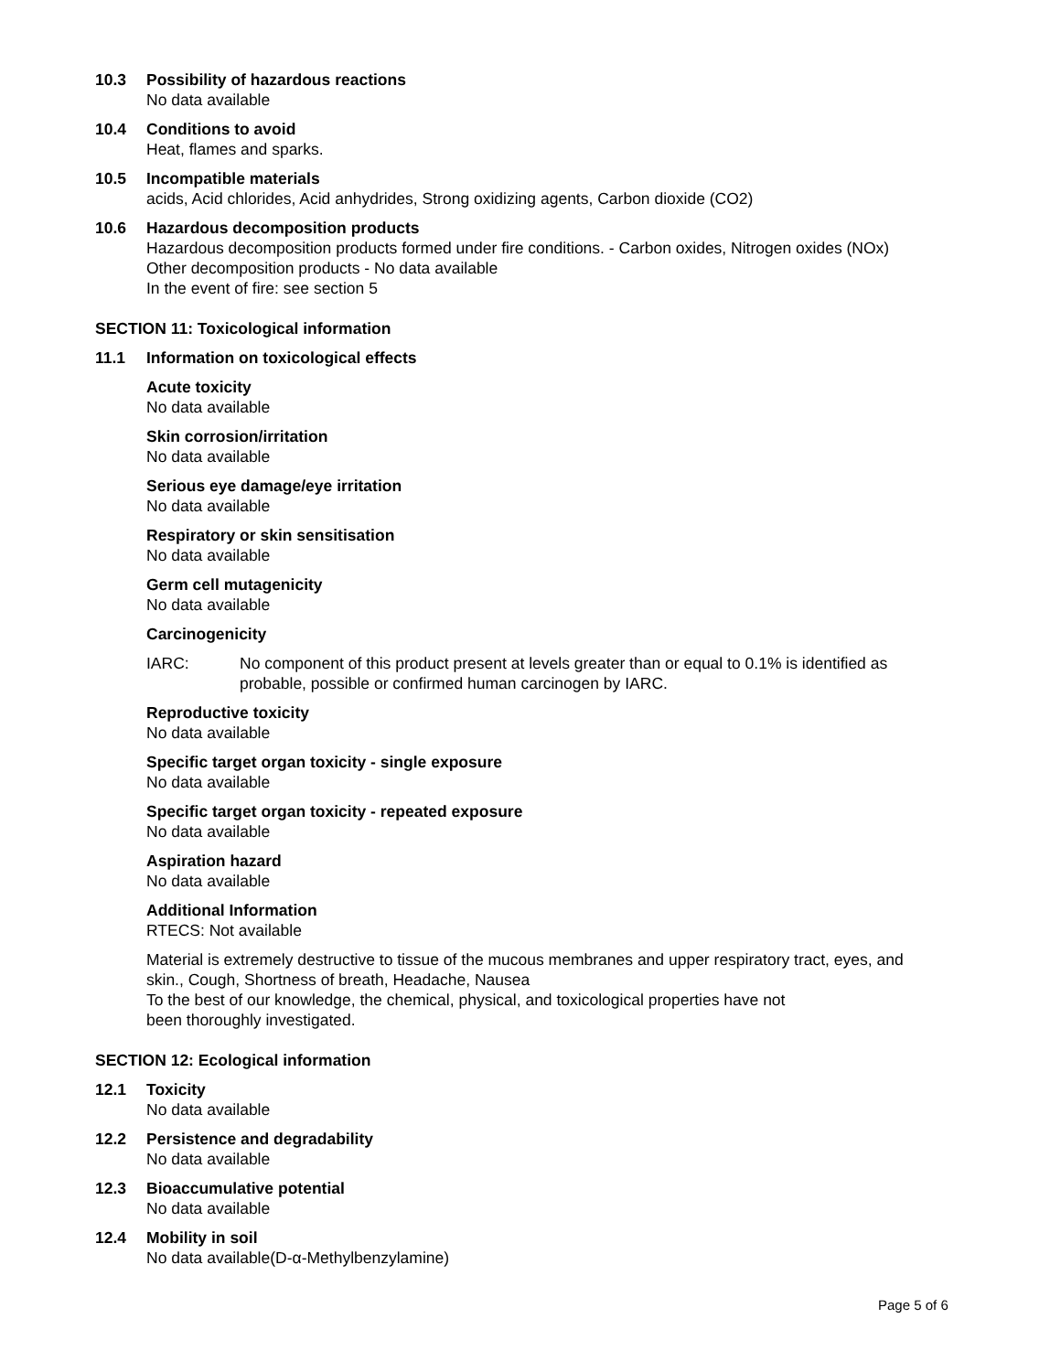10.3 Possibility of hazardous reactions
No data available
10.4 Conditions to avoid
Heat, flames and sparks.
10.5 Incompatible materials
acids, Acid chlorides, Acid anhydrides, Strong oxidizing agents, Carbon dioxide (CO2)
10.6 Hazardous decomposition products
Hazardous decomposition products formed under fire conditions. - Carbon oxides, Nitrogen oxides (NOx)
Other decomposition products - No data available
In the event of fire: see section 5
SECTION 11: Toxicological information
11.1 Information on toxicological effects
Acute toxicity
No data available
Skin corrosion/irritation
No data available
Serious eye damage/eye irritation
No data available
Respiratory or skin sensitisation
No data available
Germ cell mutagenicity
No data available
Carcinogenicity
IARC: No component of this product present at levels greater than or equal to 0.1% is identified as probable, possible or confirmed human carcinogen by IARC.
Reproductive toxicity
No data available
Specific target organ toxicity - single exposure
No data available
Specific target organ toxicity - repeated exposure
No data available
Aspiration hazard
No data available
Additional Information
RTECS: Not available
Material is extremely destructive to tissue of the mucous membranes and upper respiratory tract, eyes, and skin., Cough, Shortness of breath, Headache, Nausea
To the best of our knowledge, the chemical, physical, and toxicological properties have not
been thoroughly investigated.
SECTION 12: Ecological information
12.1 Toxicity
No data available
12.2 Persistence and degradability
No data available
12.3 Bioaccumulative potential
No data available
12.4 Mobility in soil
No data available(D-α-Methylbenzylamine)
Page 5 of 6